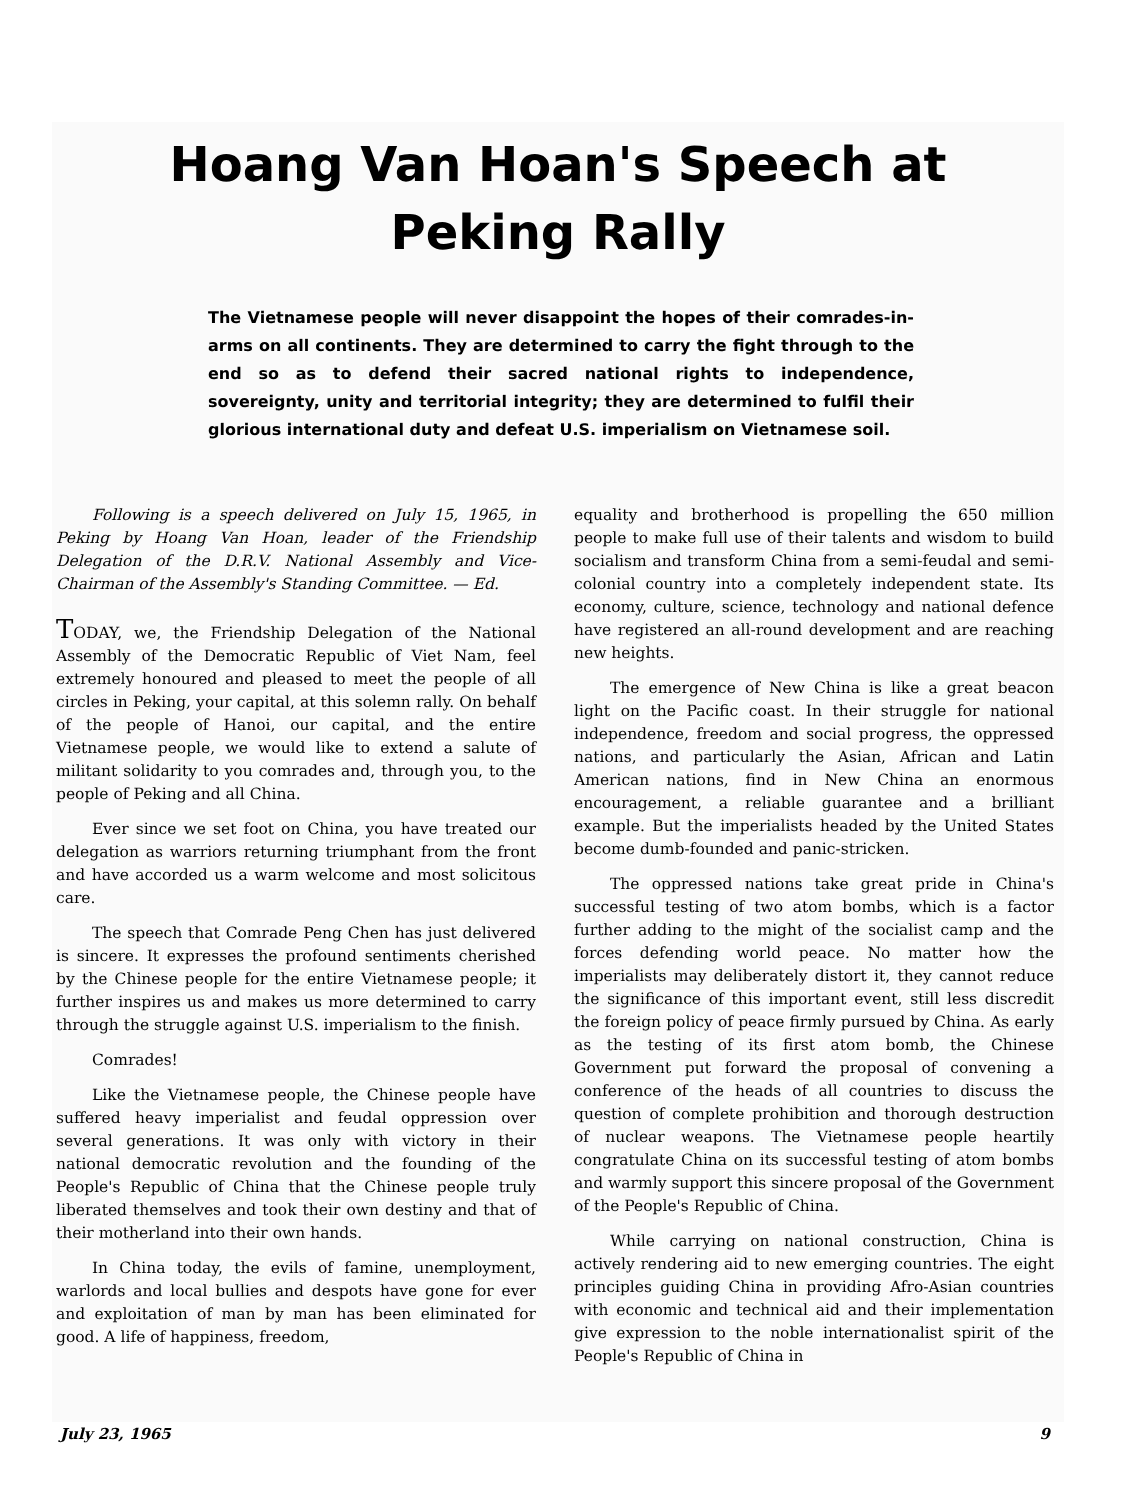Hoang Van Hoan's Speech at
Peking Rally
The Vietnamese people will never disappoint the hopes of their comrades-in-arms on all continents. They are determined to carry the fight through to the end so as to defend their sacred national rights to independence, sovereignty, unity and territorial integrity; they are determined to fulfil their glorious international duty and defeat U.S. imperialism on Vietnamese soil.
Following is a speech delivered on July 15, 1965, in Peking by Hoang Van Hoan, leader of the Friendship Delegation of the D.R.V. National Assembly and Vice-Chairman of the Assembly's Standing Committee. — Ed.
TODAY, we, the Friendship Delegation of the National Assembly of the Democratic Republic of Viet Nam, feel extremely honoured and pleased to meet the people of all circles in Peking, your capital, at this solemn rally. On behalf of the people of Hanoi, our capital, and the entire Vietnamese people, we would like to extend a salute of militant solidarity to you comrades and, through you, to the people of Peking and all China.
Ever since we set foot on China, you have treated our delegation as warriors returning triumphant from the front and have accorded us a warm welcome and most solicitous care.
The speech that Comrade Peng Chen has just delivered is sincere. It expresses the profound sentiments cherished by the Chinese people for the entire Vietnamese people; it further inspires us and makes us more determined to carry through the struggle against U.S. imperialism to the finish.
Comrades!
Like the Vietnamese people, the Chinese people have suffered heavy imperialist and feudal oppression over several generations. It was only with victory in their national democratic revolution and the founding of the People's Republic of China that the Chinese people truly liberated themselves and took their own destiny and that of their motherland into their own hands.
In China today, the evils of famine, unemployment, warlords and local bullies and despots have gone for ever and exploitation of man by man has been eliminated for good. A life of happiness, freedom,
equality and brotherhood is propelling the 650 million people to make full use of their talents and wisdom to build socialism and transform China from a semi-feudal and semi-colonial country into a completely independent state. Its economy, culture, science, technology and national defence have registered an all-round development and are reaching new heights.
The emergence of New China is like a great beacon light on the Pacific coast. In their struggle for national independence, freedom and social progress, the oppressed nations, and particularly the Asian, African and Latin American nations, find in New China an enormous encouragement, a reliable guarantee and a brilliant example. But the imperialists headed by the United States become dumb-founded and panic-stricken.
The oppressed nations take great pride in China's successful testing of two atom bombs, which is a factor further adding to the might of the socialist camp and the forces defending world peace. No matter how the imperialists may deliberately distort it, they cannot reduce the significance of this important event, still less discredit the foreign policy of peace firmly pursued by China. As early as the testing of its first atom bomb, the Chinese Government put forward the proposal of convening a conference of the heads of all countries to discuss the question of complete prohibition and thorough destruction of nuclear weapons. The Vietnamese people heartily congratulate China on its successful testing of atom bombs and warmly support this sincere proposal of the Government of the People's Republic of China.
While carrying on national construction, China is actively rendering aid to new emerging countries. The eight principles guiding China in providing Afro-Asian countries with economic and technical aid and their implementation give expression to the noble internationalist spirit of the People's Republic of China in
July 23, 1965 9